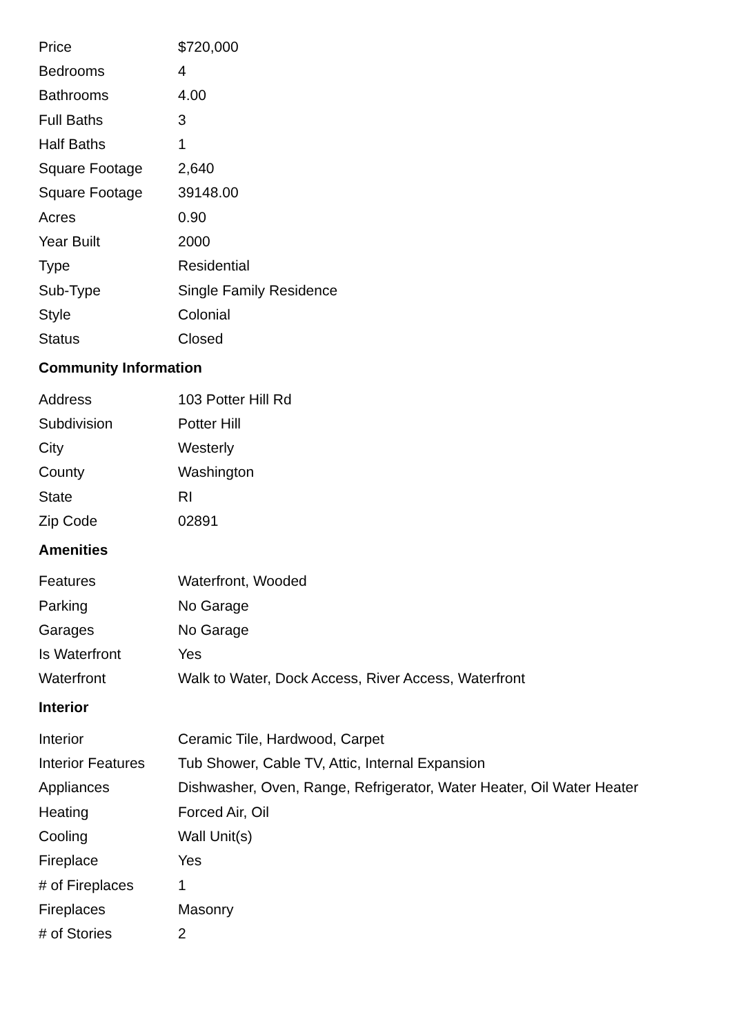| Price | $720,000 |
| Bedrooms | 4 |
| Bathrooms | 4.00 |
| Full Baths | 3 |
| Half Baths | 1 |
| Square Footage | 2,640 |
| Square Footage | 39148.00 |
| Acres | 0.90 |
| Year Built | 2000 |
| Type | Residential |
| Sub-Type | Single Family Residence |
| Style | Colonial |
| Status | Closed |
Community Information
| Address | 103 Potter Hill Rd |
| Subdivision | Potter Hill |
| City | Westerly |
| County | Washington |
| State | RI |
| Zip Code | 02891 |
Amenities
| Features | Waterfront, Wooded |
| Parking | No Garage |
| Garages | No Garage |
| Is Waterfront | Yes |
| Waterfront | Walk to Water, Dock Access, River Access, Waterfront |
Interior
| Interior | Ceramic Tile, Hardwood, Carpet |
| Interior Features | Tub Shower, Cable TV, Attic, Internal Expansion |
| Appliances | Dishwasher, Oven, Range, Refrigerator, Water Heater, Oil Water Heater |
| Heating | Forced Air, Oil |
| Cooling | Wall Unit(s) |
| Fireplace | Yes |
| # of Fireplaces | 1 |
| Fireplaces | Masonry |
| # of Stories | 2 |